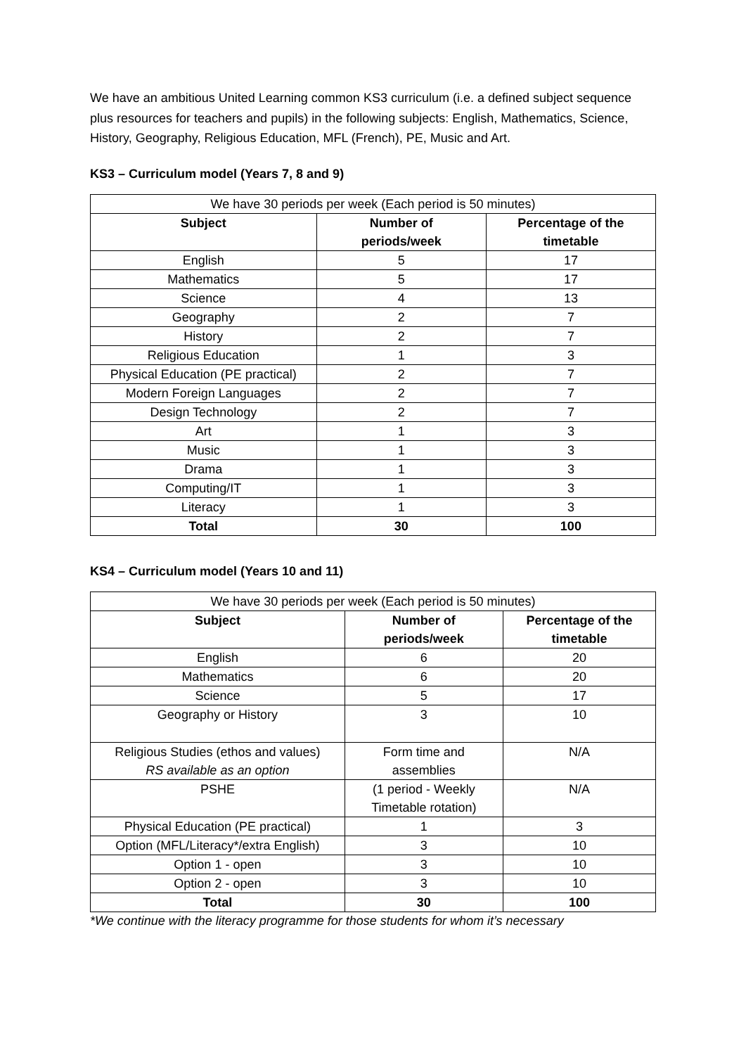We have an ambitious United Learning common KS3 curriculum (i.e. a defined subject sequence plus resources for teachers and pupils) in the following subjects: English, Mathematics, Science, History, Geography, Religious Education, MFL (French), PE, Music and Art.
KS3 – Curriculum model (Years 7, 8 and 9)
| We have 30 periods per week (Each period is 50 minutes) | | |
| Subject | Number of periods/week | Percentage of the timetable |
| English | 5 | 17 |
| Mathematics | 5 | 17 |
| Science | 4 | 13 |
| Geography | 2 | 7 |
| History | 2 | 7 |
| Religious Education | 1 | 3 |
| Physical Education (PE practical) | 2 | 7 |
| Modern Foreign Languages | 2 | 7 |
| Design Technology | 2 | 7 |
| Art | 1 | 3 |
| Music | 1 | 3 |
| Drama | 1 | 3 |
| Computing/IT | 1 | 3 |
| Literacy | 1 | 3 |
| Total | 30 | 100 |
KS4 – Curriculum model (Years 10 and 11)
| We have 30 periods per week (Each period is 50 minutes) | | |
| Subject | Number of periods/week | Percentage of the timetable |
| English | 6 | 20 |
| Mathematics | 6 | 20 |
| Science | 5 | 17 |
| Geography or History | 3 | 10 |
| Religious Studies (ethos and values) RS available as an option | Form time and assemblies | N/A |
| PSHE | (1 period - Weekly Timetable rotation) | N/A |
| Physical Education (PE practical) | 1 | 3 |
| Option (MFL/Literacy*/extra English) | 3 | 10 |
| Option 1 - open | 3 | 10 |
| Option 2 - open | 3 | 10 |
| Total | 30 | 100 |
*We continue with the literacy programme for those students for whom it’s necessary